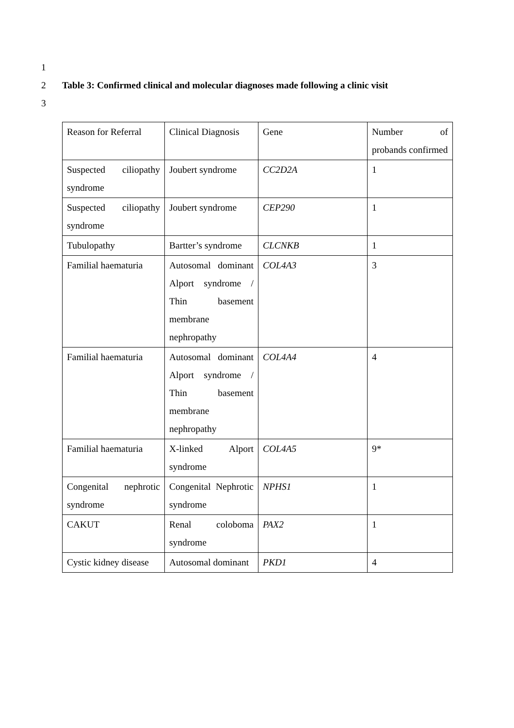1
2 Table 3: Confirmed clinical and molecular diagnoses made following a clinic visit
3
| Reason for Referral | Clinical Diagnosis | Gene | Number of probands confirmed |
| Suspected ciliopathy syndrome | Joubert syndrome | CC2D2A | 1 |
| Suspected ciliopathy syndrome | Joubert syndrome | CEP290 | 1 |
| Tubulopathy | Bartter’s syndrome | CLCNKB | 1 |
| Familial haematuria | Autosomal dominant Alport syndrome / Thin basement membrane nephropathy | COL4A3 | 3 |
| Familial haematuria | Autosomal dominant Alport syndrome / Thin basement membrane nephropathy | COL4A4 | 4 |
| Familial haematuria | X-linked Alport syndrome | COL4A5 | 9* |
| Congenital nephrotic syndrome | Congenital Nephrotic syndrome | NPHS1 | 1 |
| CAKUT | Renal coloboma syndrome | PAX2 | 1 |
| Cystic kidney disease | Autosomal dominant | PKD1 | 4 |